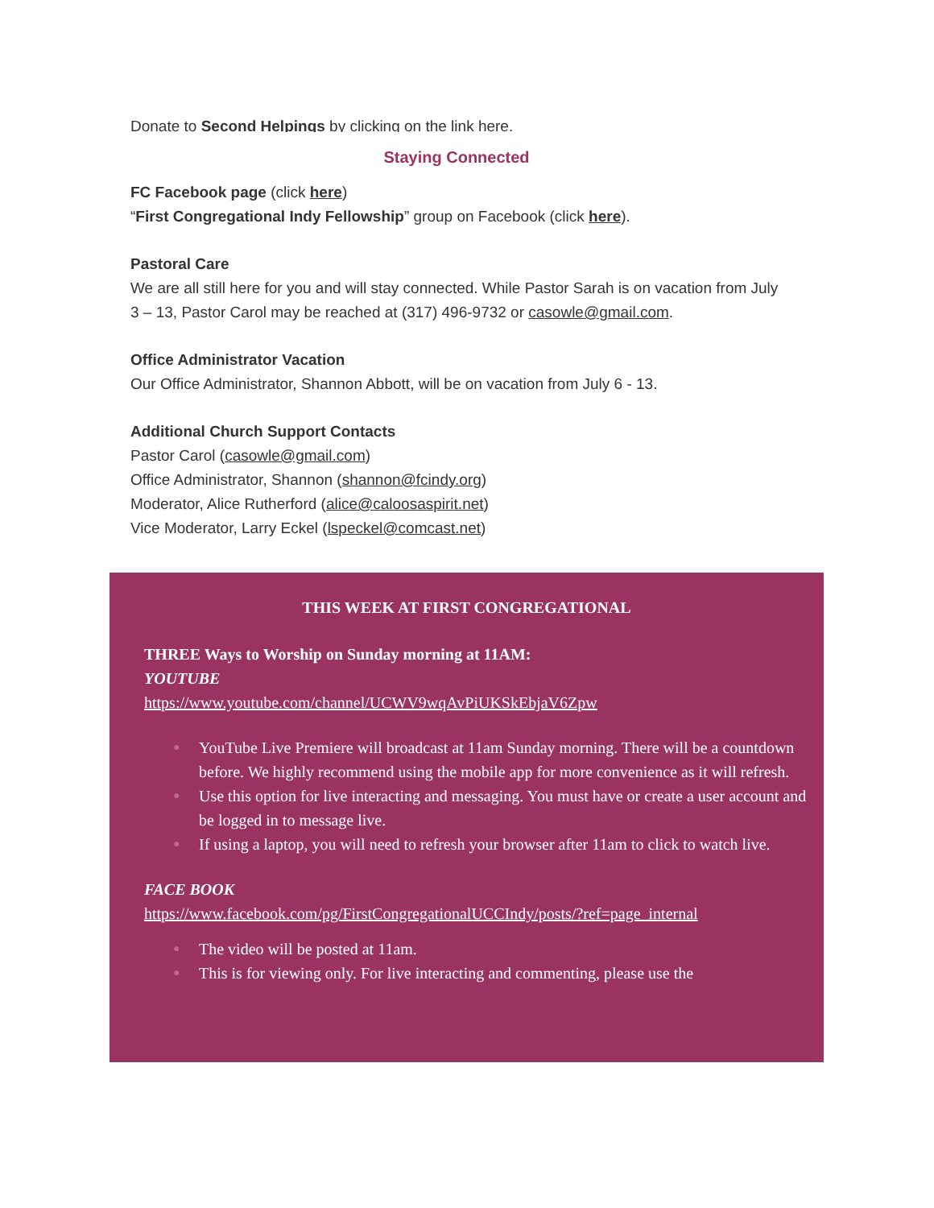Donate to Second Helpings by clicking on the link here.
Staying Connected
FC Facebook page (click here)
“First Congregational Indy Fellowship” group on Facebook (click here).
Pastoral Care
We are all still here for you and will stay connected. While Pastor Sarah is on vacation from July 3 – 13, Pastor Carol may be reached at (317) 496-9732 or casowle@gmail.com.
Office Administrator Vacation
Our Office Administrator, Shannon Abbott, will be on vacation from July 6 - 13.
Additional Church Support Contacts
Pastor Carol (casowle@gmail.com)
Office Administrator, Shannon (shannon@fcindy.org)
Moderator, Alice Rutherford (alice@caloosaspirit.net)
Vice Moderator, Larry Eckel (lspeckel@comcast.net)
THIS WEEK AT FIRST CONGREGATIONAL
THREE Ways to Worship on Sunday morning at 11AM:
YOUTUBE
https://www.youtube.com/channel/UCWV9wqAvPiUKSkEbjaV6Zpw
● YouTube Live Premiere will broadcast at 11am Sunday morning. There will be a countdown before. We highly recommend using the mobile app for more convenience as it will refresh.
● Use this option for live interacting and messaging. You must have or create a user account and be logged in to message live.
● If using a laptop, you will need to refresh your browser after 11am to click to watch live.
FACE BOOK
https://www.facebook.com/pg/FirstCongregationalUCCIndy/posts/?ref=page_internal
● The video will be posted at 11am.
● This is for viewing only. For live interacting and commenting, please use the